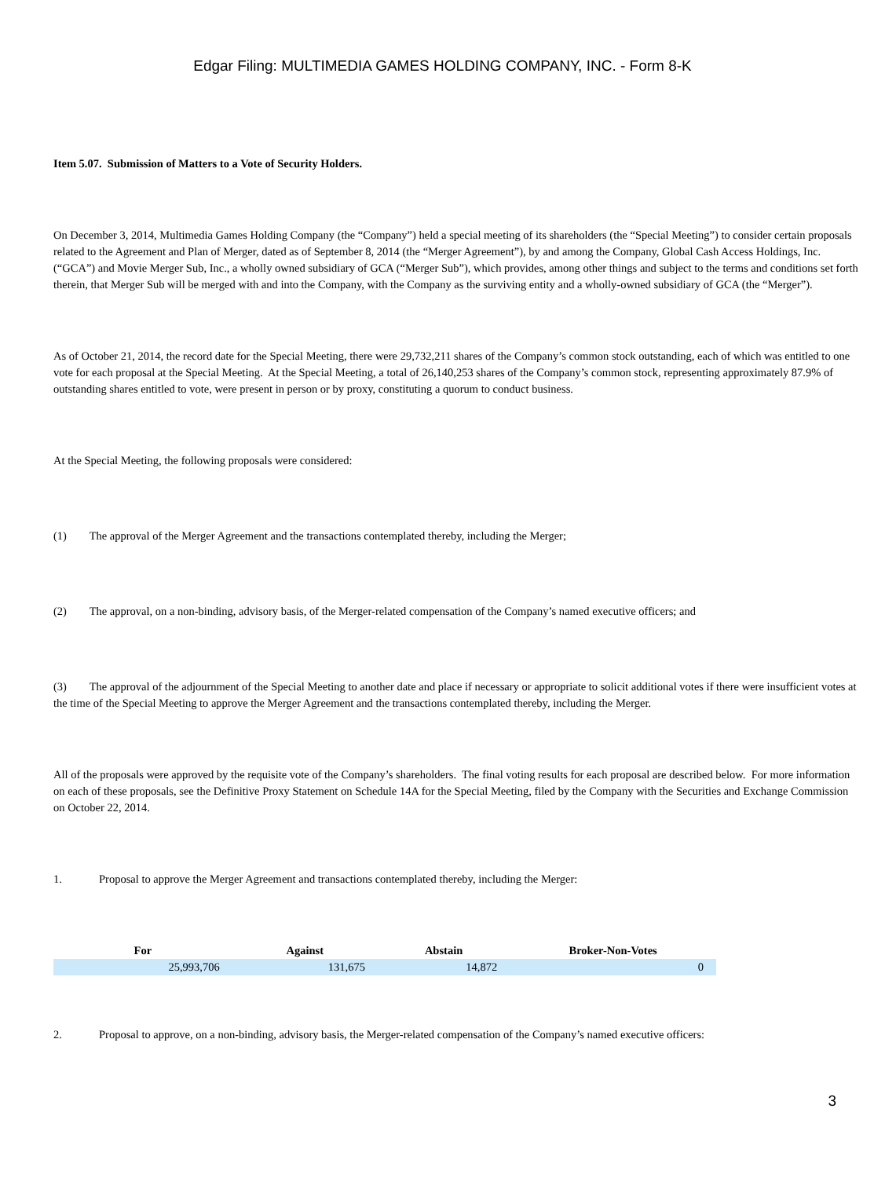Edgar Filing: MULTIMEDIA GAMES HOLDING COMPANY, INC. - Form 8-K
Item 5.07. Submission of Matters to a Vote of Security Holders.
On December 3, 2014, Multimedia Games Holding Company (the “Company”) held a special meeting of its shareholders (the “Special Meeting”) to consider certain proposals related to the Agreement and Plan of Merger, dated as of September 8, 2014 (the “Merger Agreement”), by and among the Company, Global Cash Access Holdings, Inc. (“GCA”) and Movie Merger Sub, Inc., a wholly owned subsidiary of GCA (“Merger Sub”), which provides, among other things and subject to the terms and conditions set forth therein, that Merger Sub will be merged with and into the Company, with the Company as the surviving entity and a wholly-owned subsidiary of GCA (the “Merger”).
As of October 21, 2014, the record date for the Special Meeting, there were 29,732,211 shares of the Company’s common stock outstanding, each of which was entitled to one vote for each proposal at the Special Meeting. At the Special Meeting, a total of 26,140,253 shares of the Company’s common stock, representing approximately 87.9% of outstanding shares entitled to vote, were present in person or by proxy, constituting a quorum to conduct business.
At the Special Meeting, the following proposals were considered:
(1) The approval of the Merger Agreement and the transactions contemplated thereby, including the Merger;
(2) The approval, on a non-binding, advisory basis, of the Merger-related compensation of the Company’s named executive officers; and
(3) The approval of the adjournment of the Special Meeting to another date and place if necessary or appropriate to solicit additional votes if there were insufficient votes at the time of the Special Meeting to approve the Merger Agreement and the transactions contemplated thereby, including the Merger.
All of the proposals were approved by the requisite vote of the Company’s shareholders. The final voting results for each proposal are described below. For more information on each of these proposals, see the Definitive Proxy Statement on Schedule 14A for the Special Meeting, filed by the Company with the Securities and Exchange Commission on October 22, 2014.
1. Proposal to approve the Merger Agreement and transactions contemplated thereby, including the Merger:
| For | Against | Abstain | Broker-Non-Votes |
| --- | --- | --- | --- |
| 25,993,706 | 131,675 | 14,872 | 0 |
2. Proposal to approve, on a non-binding, advisory basis, the Merger-related compensation of the Company’s named executive officers:
3